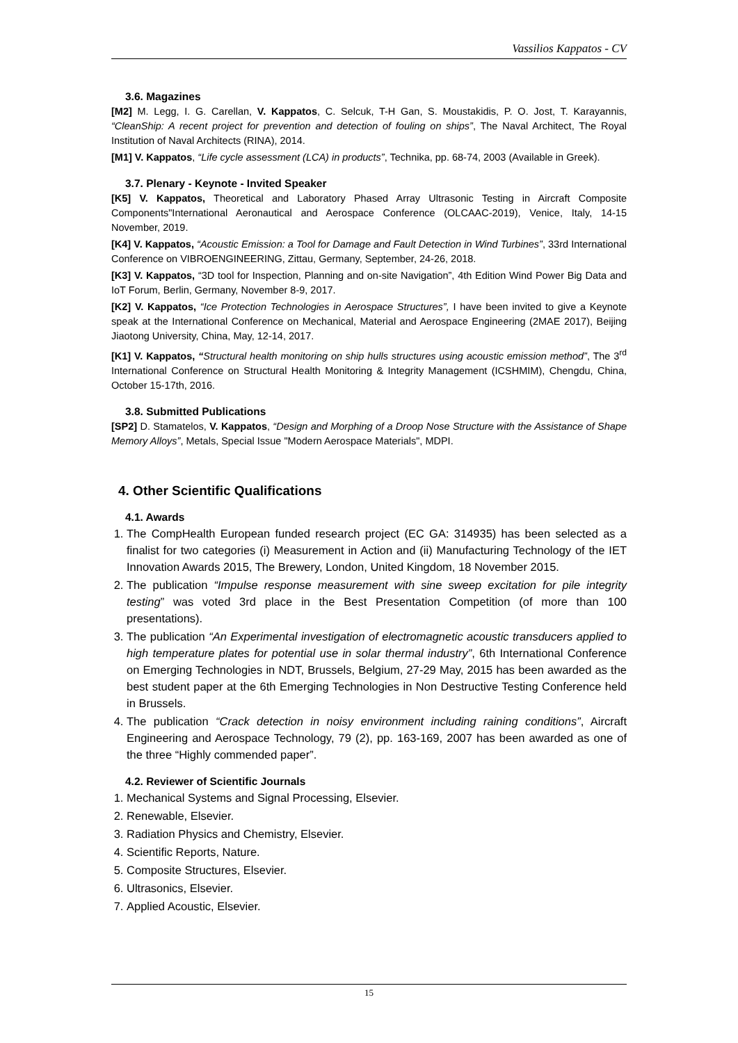Vassilios Kappatos - CV
3.6. Magazines
[M2] M. Legg, I. G. Carellan, V. Kappatos, C. Selcuk, T-H Gan, S. Moustakidis, P. O. Jost, T. Karayannis, “CleanShip: A recent project for prevention and detection of fouling on ships”, The Naval Architect, The Royal Institution of Naval Architects (RINA), 2014.
[M1] V. Kappatos, “Life cycle assessment (LCA) in products”, Technika, pp. 68-74, 2003 (Available in Greek).
3.7. Plenary - Keynote - Invited Speaker
[K5] V. Kappatos, Theoretical and Laboratory Phased Array Ultrasonic Testing in Aircraft Composite Components"International Aeronautical and Aerospace Conference (OLCAAC-2019), Venice, Italy, 14-15 November, 2019.
[K4] V. Kappatos, “Acoustic Emission: a Tool for Damage and Fault Detection in Wind Turbines”, 33rd International Conference on VIBROENGINEERING, Zittau, Germany, September, 24-26, 2018.
[K3] V. Kappatos, “3D tool for Inspection, Planning and on-site Navigation”, 4th Edition Wind Power Big Data and IoT Forum, Berlin, Germany, November 8-9, 2017.
[K2] V. Kappatos, “Ice Protection Technologies in Aerospace Structures”, I have been invited to give a Keynote speak at the International Conference on Mechanical, Material and Aerospace Engineering (2MAE 2017), Beijing Jiaotong University, China, May, 12-14, 2017.
[K1] V. Kappatos, “Structural health monitoring on ship hulls structures using acoustic emission method”, The 3<sup>rd</sup> International Conference on Structural Health Monitoring & Integrity Management (ICSHMIM), Chengdu, China, October 15-17th, 2016.
3.8. Submitted Publications
[SP2] D. Stamatelos, V. Kappatos, “Design and Morphing of a Droop Nose Structure with the Assistance of Shape Memory Alloys”, Metals, Special Issue "Modern Aerospace Materials", MDPI.
4. Other Scientific Qualifications
4.1. Awards
1. The CompHealth European funded research project (EC GA: 314935) has been selected as a finalist for two categories (i) Measurement in Action and (ii) Manufacturing Technology of the IET Innovation Awards 2015, The Brewery, London, United Kingdom, 18 November 2015.
2. The publication “Impulse response measurement with sine sweep excitation for pile integrity testing” was voted 3rd place in the Best Presentation Competition (of more than 100 presentations).
3. The publication “An Experimental investigation of electromagnetic acoustic transducers applied to high temperature plates for potential use in solar thermal industry”, 6th International Conference on Emerging Technologies in NDT, Brussels, Belgium, 27-29 May, 2015 has been awarded as the best student paper at the 6th Emerging Technologies in Non Destructive Testing Conference held in Brussels.
4. The publication “Crack detection in noisy environment including raining conditions”, Aircraft Engineering and Aerospace Technology, 79 (2), pp. 163-169, 2007 has been awarded as one of the three “Highly commended paper”.
4.2. Reviewer of Scientific Journals
1. Mechanical Systems and Signal Processing, Elsevier.
2. Renewable, Elsevier.
3. Radiation Physics and Chemistry, Elsevier.
4. Scientific Reports, Nature.
5. Composite Structures, Elsevier.
6. Ultrasonics, Elsevier.
7. Applied Acoustic, Elsevier.
15